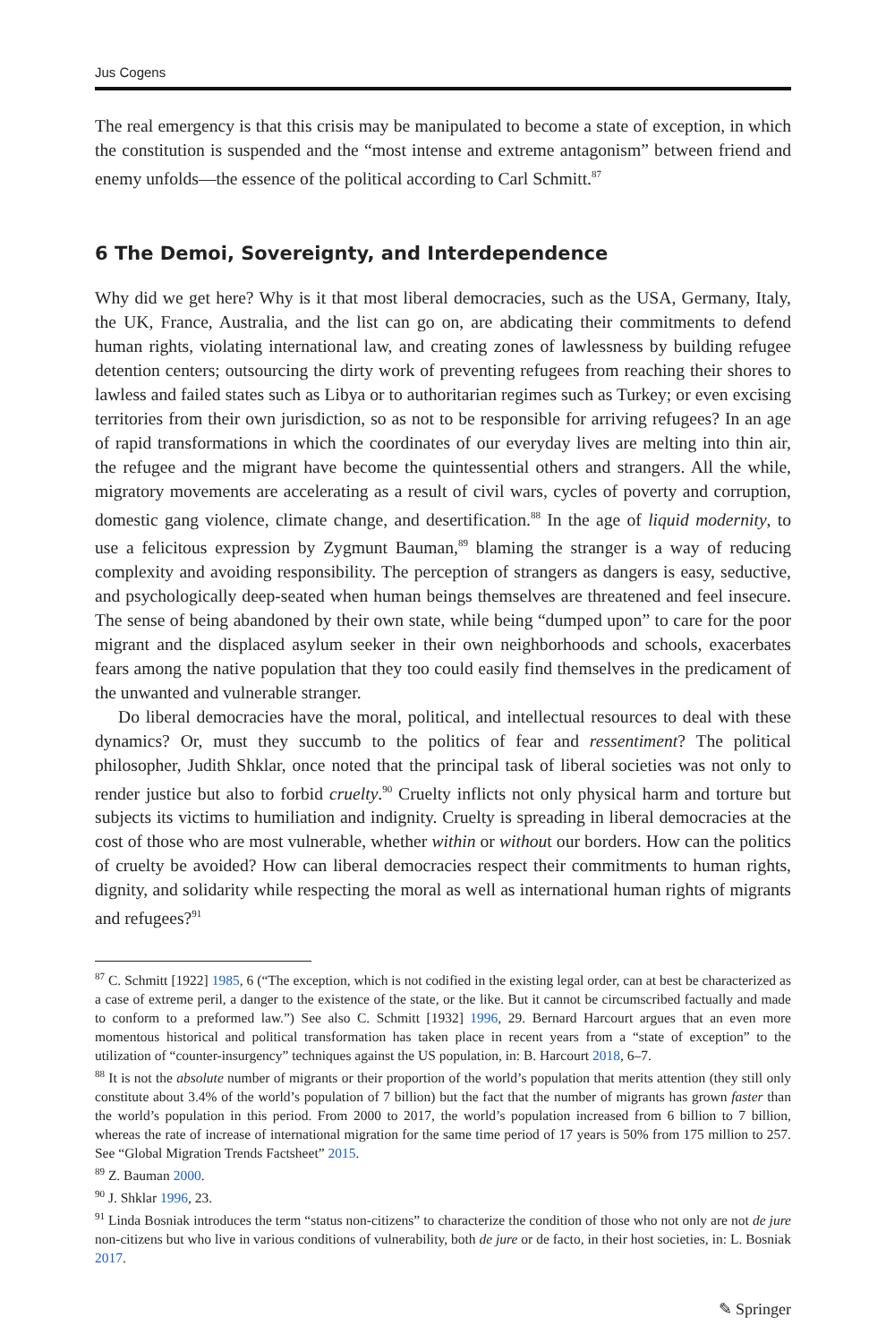Jus Cogens
The real emergency is that this crisis may be manipulated to become a state of exception, in which the constitution is suspended and the “most intense and extreme antagonism” between friend and enemy unfolds—the essence of the political according to Carl Schmitt.<sup>87</sup>
6 The Demoi, Sovereignty, and Interdependence
Why did we get here? Why is it that most liberal democracies, such as the USA, Germany, Italy, the UK, France, Australia, and the list can go on, are abdicating their commitments to defend human rights, violating international law, and creating zones of lawlessness by building refugee detention centers; outsourcing the dirty work of preventing refugees from reaching their shores to lawless and failed states such as Libya or to authoritarian regimes such as Turkey; or even excising territories from their own jurisdiction, so as not to be responsible for arriving refugees? In an age of rapid transformations in which the coordinates of our everyday lives are melting into thin air, the refugee and the migrant have become the quintessential others and strangers. All the while, migratory movements are accelerating as a result of civil wars, cycles of poverty and corruption, domestic gang violence, climate change, and desertification.<sup>88</sup> In the age of liquid modernity, to use a felicitous expression by Zygmunt Bauman,<sup>89</sup> blaming the stranger is a way of reducing complexity and avoiding responsibility. The perception of strangers as dangers is easy, seductive, and psychologically deep-seated when human beings themselves are threatened and feel insecure. The sense of being abandoned by their own state, while being “dumped upon” to care for the poor migrant and the displaced asylum seeker in their own neighborhoods and schools, exacerbates fears among the native population that they too could easily find themselves in the predicament of the unwanted and vulnerable stranger.
Do liberal democracies have the moral, political, and intellectual resources to deal with these dynamics? Or, must they succumb to the politics of fear and ressentiment? The political philosopher, Judith Shklar, once noted that the principal task of liberal societies was not only to render justice but also to forbid cruelty.<sup>90</sup> Cruelty inflicts not only physical harm and torture but subjects its victims to humiliation and indignity. Cruelty is spreading in liberal democracies at the cost of those who are most vulnerable, whether within or without our borders. How can the politics of cruelty be avoided? How can liberal democracies respect their commitments to human rights, dignity, and solidarity while respecting the moral as well as international human rights of migrants and refugees?<sup>91</sup>
<sup>87</sup> C. Schmitt [1922] 1985, 6 (“The exception, which is not codified in the existing legal order, can at best be characterized as a case of extreme peril, a danger to the existence of the state, or the like. But it cannot be circumscribed factually and made to conform to a preformed law.”) See also C. Schmitt [1932] 1996, 29. Bernard Harcourt argues that an even more momentous historical and political transformation has taken place in recent years from a “state of exception” to the utilization of “counter-insurgency” techniques against the US population, in: B. Harcourt 2018, 6–7.
<sup>88</sup> It is not the absolute number of migrants or their proportion of the world’s population that merits attention (they still only constitute about 3.4% of the world’s population of 7 billion) but the fact that the number of migrants has grown faster than the world’s population in this period. From 2000 to 2017, the world’s population increased from 6 billion to 7 billion, whereas the rate of increase of international migration for the same time period of 17 years is 50% from 175 million to 257. See “Global Migration Trends Factsheet” 2015.
<sup>89</sup> Z. Bauman 2000.
<sup>90</sup> J. Shklar 1996, 23.
<sup>91</sup> Linda Bosniak introduces the term “status non-citizens” to characterize the condition of those who not only are not de jure non-citizens but who live in various conditions of vulnerability, both de jure or de facto, in their host societies, in: L. Bosniak 2017.
✎ Springer